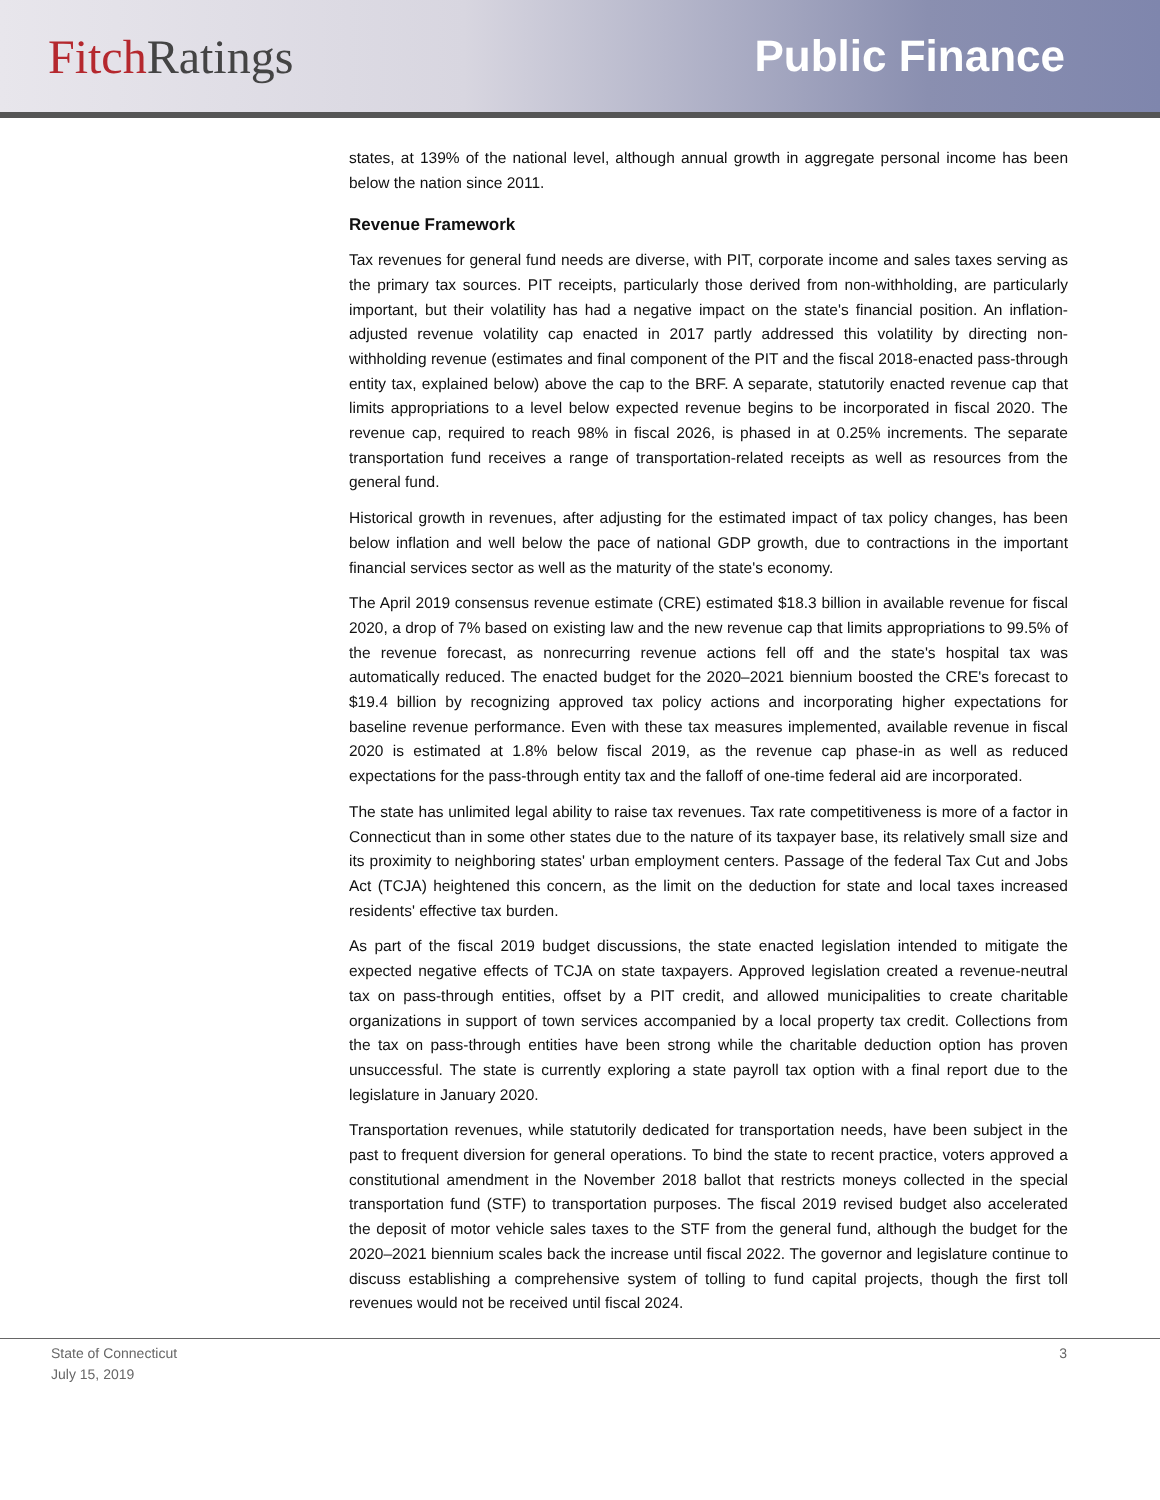Fitch Ratings Public Finance
states, at 139% of the national level, although annual growth in aggregate personal income has been below the nation since 2011.
Revenue Framework
Tax revenues for general fund needs are diverse, with PIT, corporate income and sales taxes serving as the primary tax sources. PIT receipts, particularly those derived from non-withholding, are particularly important, but their volatility has had a negative impact on the state's financial position. An inflation-adjusted revenue volatility cap enacted in 2017 partly addressed this volatility by directing non-withholding revenue (estimates and final component of the PIT and the fiscal 2018-enacted pass-through entity tax, explained below) above the cap to the BRF. A separate, statutorily enacted revenue cap that limits appropriations to a level below expected revenue begins to be incorporated in fiscal 2020. The revenue cap, required to reach 98% in fiscal 2026, is phased in at 0.25% increments. The separate transportation fund receives a range of transportation-related receipts as well as resources from the general fund.
Historical growth in revenues, after adjusting for the estimated impact of tax policy changes, has been below inflation and well below the pace of national GDP growth, due to contractions in the important financial services sector as well as the maturity of the state's economy.
The April 2019 consensus revenue estimate (CRE) estimated $18.3 billion in available revenue for fiscal 2020, a drop of 7% based on existing law and the new revenue cap that limits appropriations to 99.5% of the revenue forecast, as nonrecurring revenue actions fell off and the state's hospital tax was automatically reduced. The enacted budget for the 2020–2021 biennium boosted the CRE's forecast to $19.4 billion by recognizing approved tax policy actions and incorporating higher expectations for baseline revenue performance. Even with these tax measures implemented, available revenue in fiscal 2020 is estimated at 1.8% below fiscal 2019, as the revenue cap phase-in as well as reduced expectations for the pass-through entity tax and the falloff of one-time federal aid are incorporated.
The state has unlimited legal ability to raise tax revenues. Tax rate competitiveness is more of a factor in Connecticut than in some other states due to the nature of its taxpayer base, its relatively small size and its proximity to neighboring states' urban employment centers. Passage of the federal Tax Cut and Jobs Act (TCJA) heightened this concern, as the limit on the deduction for state and local taxes increased residents' effective tax burden.
As part of the fiscal 2019 budget discussions, the state enacted legislation intended to mitigate the expected negative effects of TCJA on state taxpayers. Approved legislation created a revenue-neutral tax on pass-through entities, offset by a PIT credit, and allowed municipalities to create charitable organizations in support of town services accompanied by a local property tax credit. Collections from the tax on pass-through entities have been strong while the charitable deduction option has proven unsuccessful. The state is currently exploring a state payroll tax option with a final report due to the legislature in January 2020.
Transportation revenues, while statutorily dedicated for transportation needs, have been subject in the past to frequent diversion for general operations. To bind the state to recent practice, voters approved a constitutional amendment in the November 2018 ballot that restricts moneys collected in the special transportation fund (STF) to transportation purposes. The fiscal 2019 revised budget also accelerated the deposit of motor vehicle sales taxes to the STF from the general fund, although the budget for the 2020–2021 biennium scales back the increase until fiscal 2022. The governor and legislature continue to discuss establishing a comprehensive system of tolling to fund capital projects, though the first toll revenues would not be received until fiscal 2024.
State of Connecticut
July 15, 2019
3